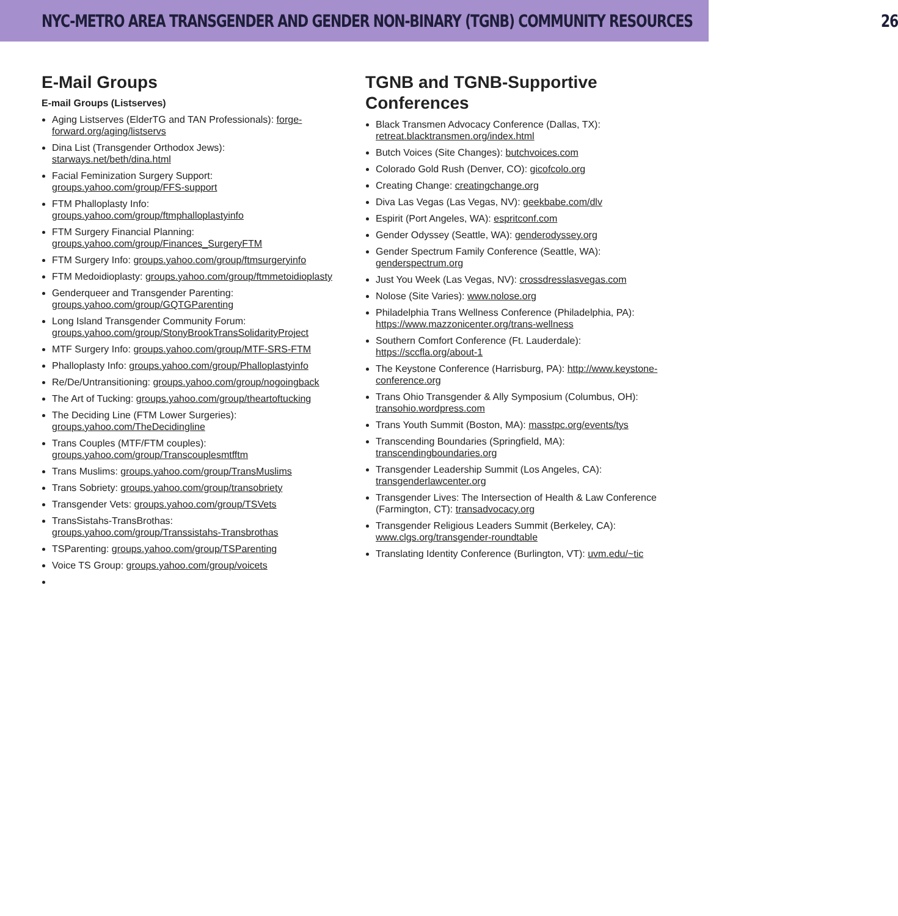NYC-METRO AREA TRANSGENDER AND GENDER NON-BINARY (TGNB) COMMUNITY RESOURCES 26
E-Mail Groups
E-mail Groups (Listserves)
Aging Listserves (ElderTG and TAN Professionals): forge-forward.org/aging/listservs
Dina List (Transgender Orthodox Jews): starways.net/beth/dina.html
Facial Feminization Surgery Support: groups.yahoo.com/group/FFS-support
FTM Phalloplasty Info: groups.yahoo.com/group/ftmphalloplastyinfo
FTM Surgery Financial Planning: groups.yahoo.com/group/Finances_SurgeryFTM
FTM Surgery Info: groups.yahoo.com/group/ftmsurgeryinfo
FTM Medoidioplasty: groups.yahoo.com/group/ftmmetoidioplasty
Genderqueer and Transgender Parenting: groups.yahoo.com/group/GQTGParenting
Long Island Transgender Community Forum: groups.yahoo.com/group/StonyBrookTransSolidarityProject
MTF Surgery Info: groups.yahoo.com/group/MTF-SRS-FTM
Phalloplasty Info: groups.yahoo.com/group/Phalloplastyinfo
Re/De/Untransitioning: groups.yahoo.com/group/nogoingback
The Art of Tucking: groups.yahoo.com/group/theartoftucking
The Deciding Line (FTM Lower Surgeries): groups.yahoo.com/TheDecidingline
Trans Couples (MTF/FTM couples): groups.yahoo.com/group/Transcouplesmtfftm
Trans Muslims: groups.yahoo.com/group/TransMuslims
Trans Sobriety: groups.yahoo.com/group/transobriety
Transgender Vets: groups.yahoo.com/group/TSVets
TransSistahs-TransBrothas: groups.yahoo.com/group/Transsistahs-Transbrothas
TSParenting: groups.yahoo.com/group/TSParenting
Voice TS Group: groups.yahoo.com/group/voicets
TGNB and TGNB-Supportive Conferences
Black Transmen Advocacy Conference (Dallas, TX): retreat.blacktransmen.org/index.html
Butch Voices (Site Changes): butchvoices.com
Colorado Gold Rush (Denver, CO): gicofcolo.org
Creating Change: creatingchange.org
Diva Las Vegas (Las Vegas, NV): geekbabe.com/dlv
Espirit (Port Angeles, WA): espritconf.com
Gender Odyssey (Seattle, WA): genderodyssey.org
Gender Spectrum Family Conference (Seattle, WA): genderspectrum.org
Just You Week (Las Vegas, NV): crossdresslasvegas.com
Nolose (Site Varies): www.nolose.org
Philadelphia Trans Wellness Conference (Philadelphia, PA): https://www.mazzonicenter.org/trans-wellness
Southern Comfort Conference (Ft. Lauderdale): https://sccfla.org/about-1
The Keystone Conference (Harrisburg, PA): http://www.keystone-conference.org
Trans Ohio Transgender & Ally Symposium (Columbus, OH): transohio.wordpress.com
Trans Youth Summit (Boston, MA): masstpc.org/events/tys
Transcending Boundaries (Springfield, MA): transcendingboundaries.org
Transgender Leadership Summit (Los Angeles, CA): transgenderlawcenter.org
Transgender Lives: The Intersection of Health & Law Conference (Farmington, CT): transadvocacy.org
Transgender Religious Leaders Summit (Berkeley, CA): www.clgs.org/transgender-roundtable
Translating Identity Conference (Burlington, VT): uvm.edu/~tic